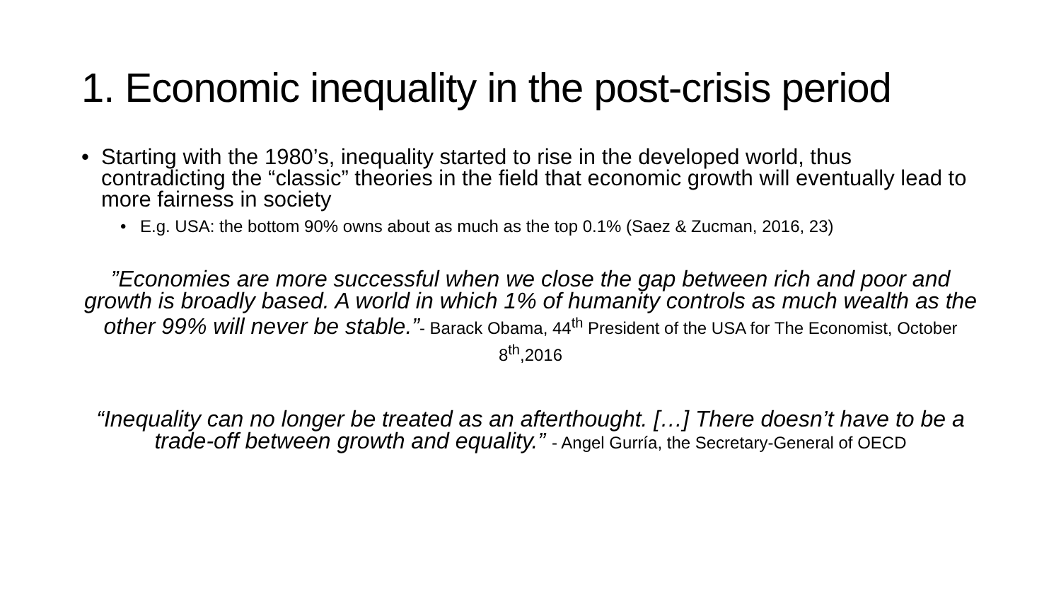1. Economic inequality in the post-crisis period
• Starting with the 1980’s, inequality started to rise in the developed world, thus contradicting the “classic” theories in the field that economic growth will eventually lead to more fairness in society
• E.g. USA: the bottom 90% owns about as much as the top 0.1% (Saez & Zucman, 2016, 23)
”Economies are more successful when we close the gap between rich and poor and growth is broadly based. A world in which 1% of humanity controls as much wealth as the other 99% will never be stable.”- Barack Obama, 44<sup>th</sup> President of the USA for The Economist, October 8<sup>th</sup>,2016
“Inequality can no longer be treated as an afterthought. […] There doesn’t have to be a trade-off between growth and equality.” - Angel Gurría, the Secretary-General of OECD